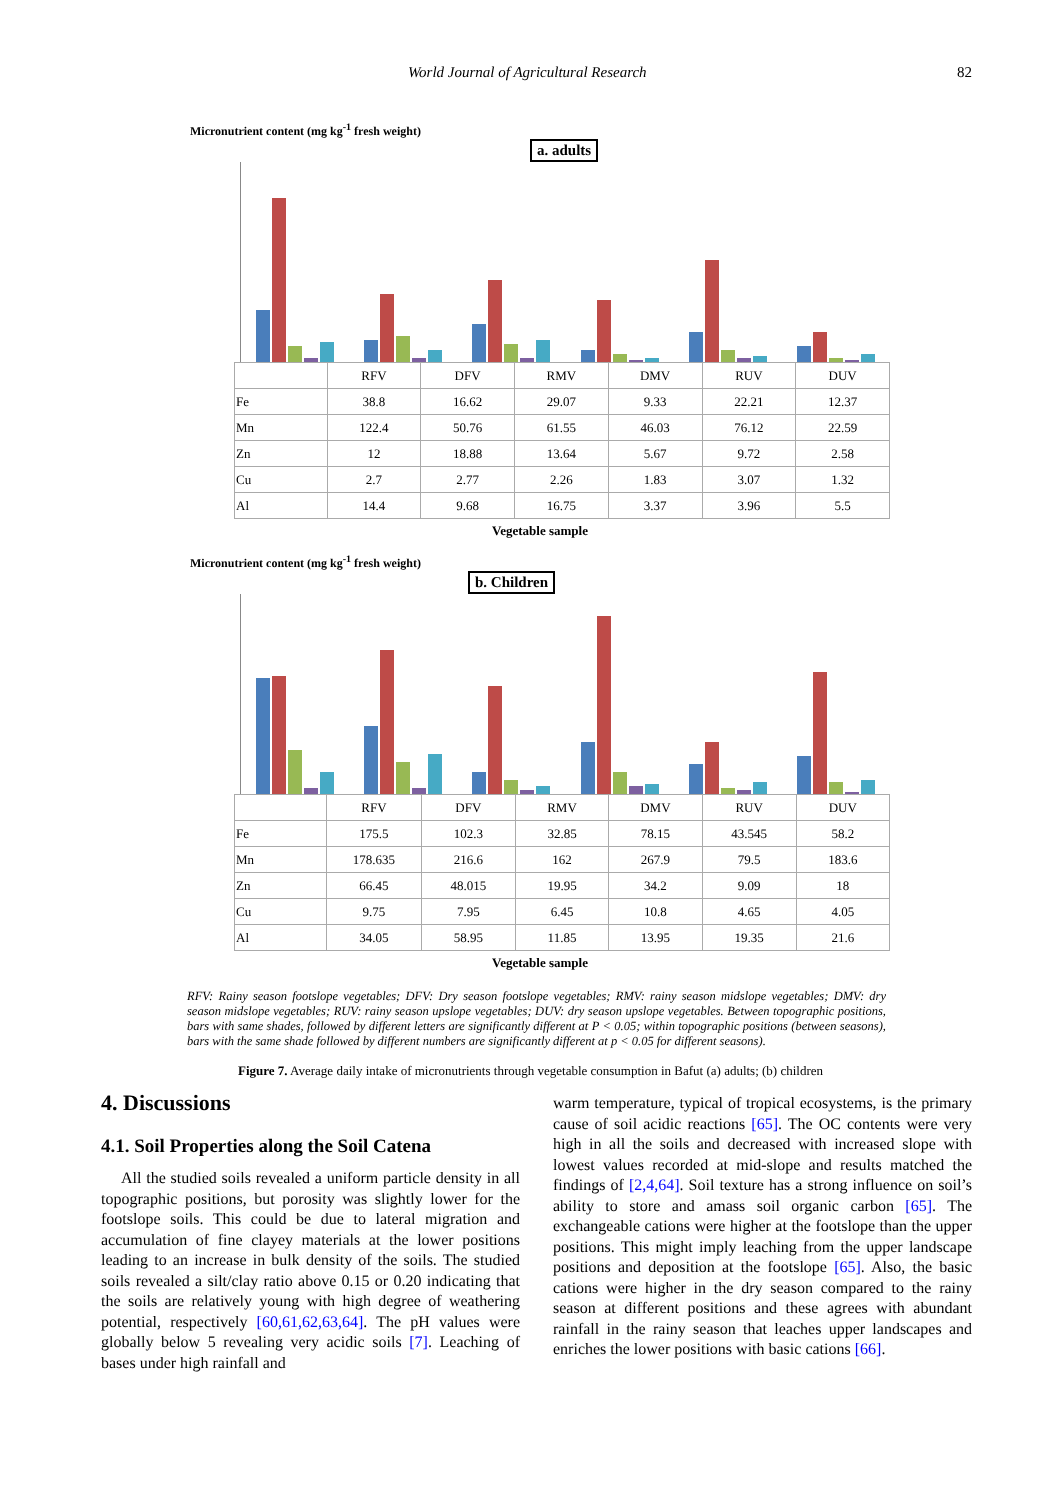World Journal of Agricultural Research 82
Micronutrient content (mg kg<sup>-1</sup> fresh weight)
a. adults
| | RFV | DFV | RMV | DMV | RUV | DUV |
| --- | --- | --- | --- | --- | --- | --- |
| Fe | 38.8 | 16.62 | 29.07 | 9.33 | 22.21 | 12.37 |
| Mn | 122.4 | 50.76 | 61.55 | 46.03 | 76.12 | 22.59 |
| Zn | 12 | 18.88 | 13.64 | 5.67 | 9.72 | 2.58 |
| Cu | 2.7 | 2.77 | 2.26 | 1.83 | 3.07 | 1.32 |
| Al | 14.4 | 9.68 | 16.75 | 3.37 | 3.96 | 5.5 |
Vegetable sample
Micronutrient content (mg kg<sup>-1</sup> fresh weight)
b. Children
| | RFV | DFV | RMV | DMV | RUV | DUV |
| --- | --- | --- | --- | --- | --- | --- |
| Fe | 175.5 | 102.3 | 32.85 | 78.15 | 43.545 | 58.2 |
| Mn | 178.635 | 216.6 | 162 | 267.9 | 79.5 | 183.6 |
| Zn | 66.45 | 48.015 | 19.95 | 34.2 | 9.09 | 18 |
| Cu | 9.75 | 7.95 | 6.45 | 10.8 | 4.65 | 4.05 |
| Al | 34.05 | 58.95 | 11.85 | 13.95 | 19.35 | 21.6 |
Vegetable sample
RFV: Rainy season footslope vegetables; DFV: Dry season footslope vegetables; RMV: rainy season midslope vegetables; DMV: dry season midslope vegetables; RUV: rainy season upslope vegetables; DUV: dry season upslope vegetables. Between topographic positions, bars with same shades, followed by different letters are significantly different at P < 0.05; within topographic positions (between seasons), bars with the same shade followed by different numbers are significantly different at p < 0.05 for different seasons).
Figure 7. Average daily intake of micronutrients through vegetable consumption in Bafut (a) adults; (b) children
4. Discussions
4.1. Soil Properties along the Soil Catena
All the studied soils revealed a uniform particle density in all topographic positions, but porosity was slightly lower for the footslope soils. This could be due to lateral migration and accumulation of fine clayey materials at the lower positions leading to an increase in bulk density of the soils. The studied soils revealed a silt/clay ratio above 0.15 or 0.20 indicating that the soils are relatively young with high degree of weathering potential, respectively [60,61,62,63,64]. The pH values were globally below 5 revealing very acidic soils [7]. Leaching of bases under high rainfall and
warm temperature, typical of tropical ecosystems, is the primary cause of soil acidic reactions [65]. The OC contents were very high in all the soils and decreased with increased slope with lowest values recorded at mid-slope and results matched the findings of [2,4,64]. Soil texture has a strong influence on soil’s ability to store and amass soil organic carbon [65]. The exchangeable cations were higher at the footslope than the upper positions. This might imply leaching from the upper landscape positions and deposition at the footslope [65]. Also, the basic cations were higher in the dry season compared to the rainy season at different positions and these agrees with abundant rainfall in the rainy season that leaches upper landscapes and enriches the lower positions with basic cations [66].